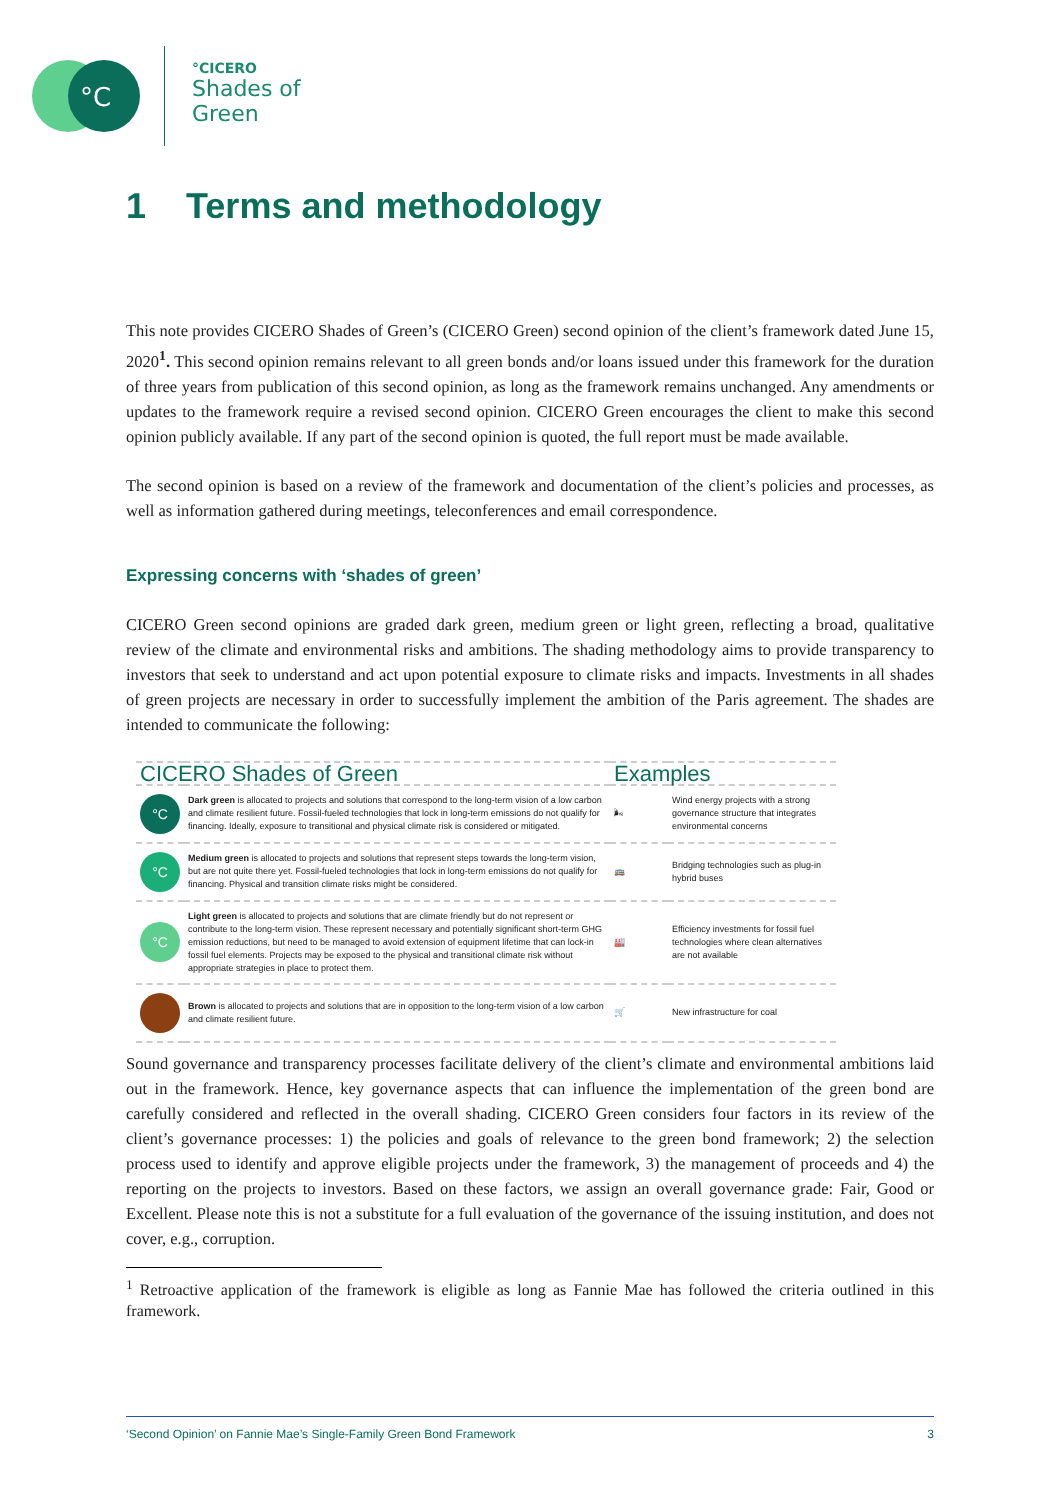°C
°CICERO
Shades of
Green
1 Terms and methodology
This note provides CICERO Shades of Green’s (CICERO Green) second opinion of the client’s framework dated June 15, 2020<sup>1</sup>. This second opinion remains relevant to all green bonds and/or loans issued under this framework for the duration of three years from publication of this second opinion, as long as the framework remains unchanged. Any amendments or updates to the framework require a revised second opinion. CICERO Green encourages the client to make this second opinion publicly available. If any part of the second opinion is quoted, the full report must be made available.
The second opinion is based on a review of the framework and documentation of the client’s policies and processes, as well as information gathered during meetings, teleconferences and email correspondence.
Expressing concerns with ‘shades of green’
CICERO Green second opinions are graded dark green, medium green or light green, reflecting a broad, qualitative review of the climate and environmental risks and ambitions. The shading methodology aims to provide transparency to investors that seek to understand and act upon potential exposure to climate risks and impacts. Investments in all shades of green projects are necessary in order to successfully implement the ambition of the Paris agreement. The shades are intended to communicate the following:
| CICERO Shades of Green | | Examples | |
| --- | --- | --- | --- |
| °C | Dark green is allocated to projects and solutions that correspond to the long-term vision of a low carbon and climate resilient future. Fossil-fueled technologies that lock in long-term emissions do not qualify for financing. Ideally, exposure to transitional and physical climate risk is considered or mitigated. | 🌬 | Wind energy projects with a strong governance structure that integrates environmental concerns |
| °C | Medium green is allocated to projects and solutions that represent steps towards the long-term vision, but are not quite there yet. Fossil-fueled technologies that lock in long-term emissions do not qualify for financing. Physical and transition climate risks might be considered. | 🚌 | Bridging technologies such as plug-in hybrid buses |
| °C | Light green is allocated to projects and solutions that are climate friendly but do not represent or contribute to the long-term vision. These represent necessary and potentially significant short-term GHG emission reductions, but need to be managed to avoid extension of equipment lifetime that can lock-in fossil fuel elements. Projects may be exposed to the physical and transitional climate risk without appropriate strategies in place to protect them. | 🏭 | Efficiency investments for fossil fuel technologies where clean alternatives are not available |
| | Brown is allocated to projects and solutions that are in opposition to the long-term vision of a low carbon and climate resilient future. | 🛒 | New infrastructure for coal |
Sound governance and transparency processes facilitate delivery of the client’s climate and environmental ambitions laid out in the framework. Hence, key governance aspects that can influence the implementation of the green bond are carefully considered and reflected in the overall shading. CICERO Green considers four factors in its review of the client’s governance processes: 1) the policies and goals of relevance to the green bond framework; 2) the selection process used to identify and approve eligible projects under the framework, 3) the management of proceeds and 4) the reporting on the projects to investors. Based on these factors, we assign an overall governance grade: Fair, Good or Excellent. Please note this is not a substitute for a full evaluation of the governance of the issuing institution, and does not cover, e.g., corruption.
<sup>1</sup> Retroactive application of the framework is eligible as long as Fannie Mae has followed the criteria outlined in this framework.
‘Second Opinion’ on Fannie Mae’s Single-Family Green Bond Framework 3